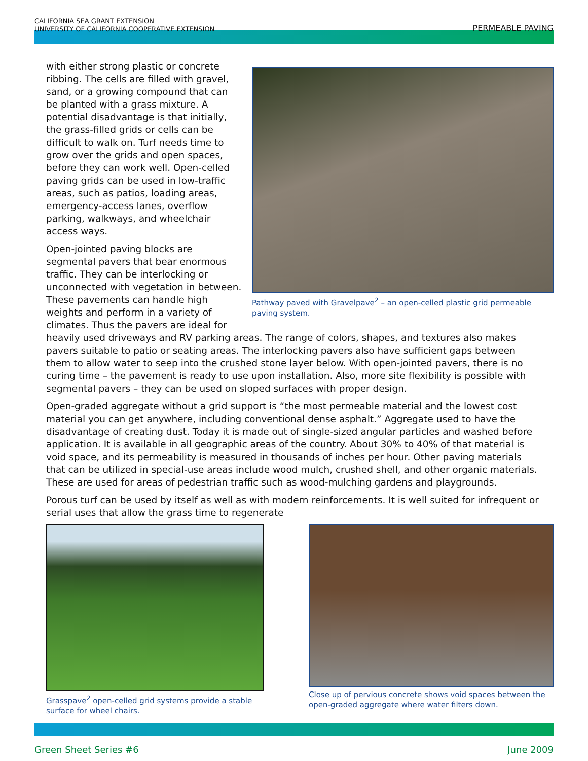CALIFORNIA SEA GRANT EXTENSION
UNIVERSITY OF CALIFORNIA COOPERATIVE EXTENSION
PERMEABLE PAVING
Pathway paved with Gravelpave<sup>2</sup> – an open-celled plastic grid permeable paving system.
with either strong plastic or concrete ribbing. The cells are filled with gravel, sand, or a growing compound that can be planted with a grass mixture. A potential disadvantage is that initially, the grass-filled grids or cells can be difficult to walk on. Turf needs time to grow over the grids and open spaces, before they can work well. Open-celled paving grids can be used in low-traffic areas, such as patios, loading areas, emergency-access lanes, overflow parking, walkways, and wheelchair access ways.
Open-jointed paving blocks are segmental pavers that bear enormous traffic. They can be interlocking or unconnected with vegetation in between. These pavements can handle high weights and perform in a variety of climates. Thus the pavers are ideal for heavily used driveways and RV parking areas. The range of colors, shapes, and textures also makes pavers suitable to patio or seating areas. The interlocking pavers also have sufficient gaps between them to allow water to seep into the crushed stone layer below. With open-jointed pavers, there is no curing time – the pavement is ready to use upon installation. Also, more site flexibility is possible with segmental pavers – they can be used on sloped surfaces with proper design.
Open-graded aggregate without a grid support is “the most permeable material and the lowest cost material you can get anywhere, including conventional dense asphalt.” Aggregate used to have the disadvantage of creating dust. Today it is made out of single-sized angular particles and washed before application. It is available in all geographic areas of the country. About 30% to 40% of that material is void space, and its permeability is measured in thousands of inches per hour. Other paving materials that can be utilized in special-use areas include wood mulch, crushed shell, and other organic materials. These are used for areas of pedestrian traffic such as wood-mulching gardens and playgrounds.
Porous turf can be used by itself as well as with modern reinforcements. It is well suited for infrequent or serial uses that allow the grass time to regenerate
Grasspave<sup>2</sup> open-celled grid systems provide a stable surface for wheel chairs.
Close up of pervious concrete shows void spaces between the open-graded aggregate where water filters down.
Green Sheet Series #6 June 2009